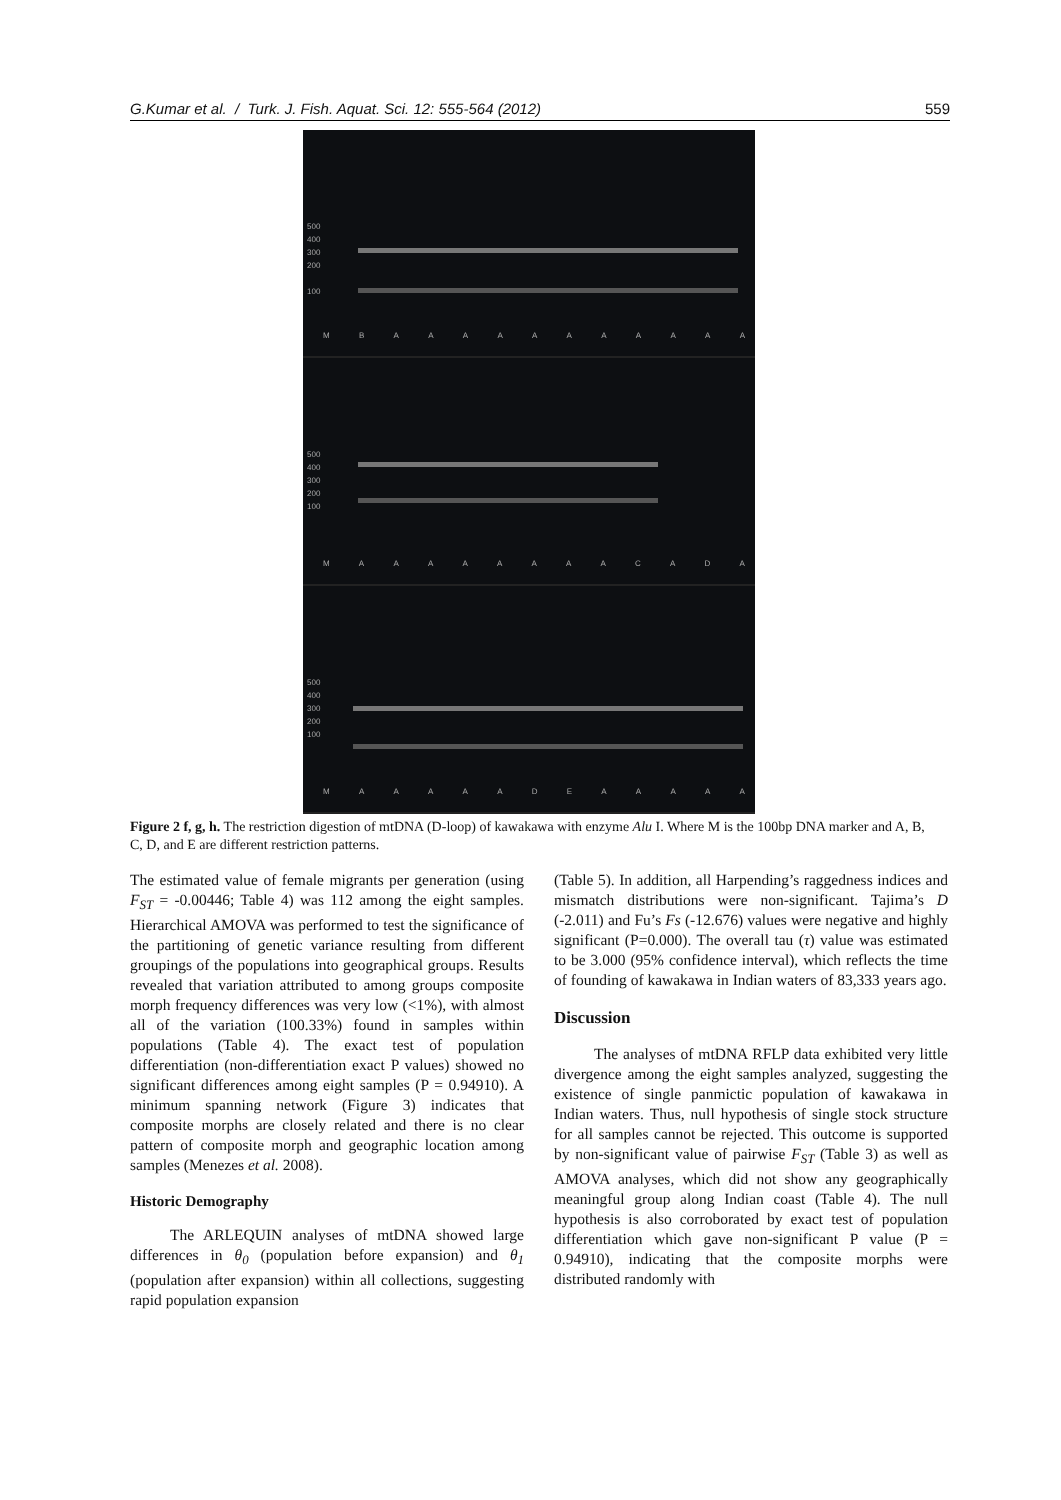G.Kumar et al. / Turk. J. Fish. Aquat. Sci. 12: 555-564 (2012) 559
500
400
300
200
100
MBAAAAAAAAAAA
500
400
300
200
100
MAAAAAAAACADA
500
400
300
200
100
MAAAAADEAAAAA
Figure 2 f, g, h. The restriction digestion of mtDNA (D-loop) of kawakawa with enzyme Alu I. Where M is the 100bp DNA marker and A, B, C, D, and E are different restriction patterns.
The estimated value of female migrants per generation (using F<sub>ST</sub> = -0.00446; Table 4) was 112 among the eight samples. Hierarchical AMOVA was performed to test the significance of the partitioning of genetic variance resulting from different groupings of the populations into geographical groups. Results revealed that variation attributed to among groups composite morph frequency differences was very low (<1%), with almost all of the variation (100.33%) found in samples within populations (Table 4). The exact test of population differentiation (non-differentiation exact P values) showed no significant differences among eight samples (P = 0.94910). A minimum spanning network (Figure 3) indicates that composite morphs are closely related and there is no clear pattern of composite morph and geographic location among samples (Menezes et al. 2008).
Historic Demography
The ARLEQUIN analyses of mtDNA showed large differences in θ<sub>0</sub> (population before expansion) and θ<sub>1</sub> (population after expansion) within all collections, suggesting rapid population expansion
(Table 5). In addition, all Harpending’s raggedness indices and mismatch distributions were non-significant. Tajima’s D (-2.011) and Fu’s Fs (-12.676) values were negative and highly significant (P=0.000). The overall tau (τ) value was estimated to be 3.000 (95% confidence interval), which reflects the time of founding of kawakawa in Indian waters of 83,333 years ago.
Discussion
The analyses of mtDNA RFLP data exhibited very little divergence among the eight samples analyzed, suggesting the existence of single panmictic population of kawakawa in Indian waters. Thus, null hypothesis of single stock structure for all samples cannot be rejected. This outcome is supported by non-significant value of pairwise F<sub>ST</sub> (Table 3) as well as AMOVA analyses, which did not show any geographically meaningful group along Indian coast (Table 4). The null hypothesis is also corroborated by exact test of population differentiation which gave non-significant P value (P = 0.94910), indicating that the composite morphs were distributed randomly with